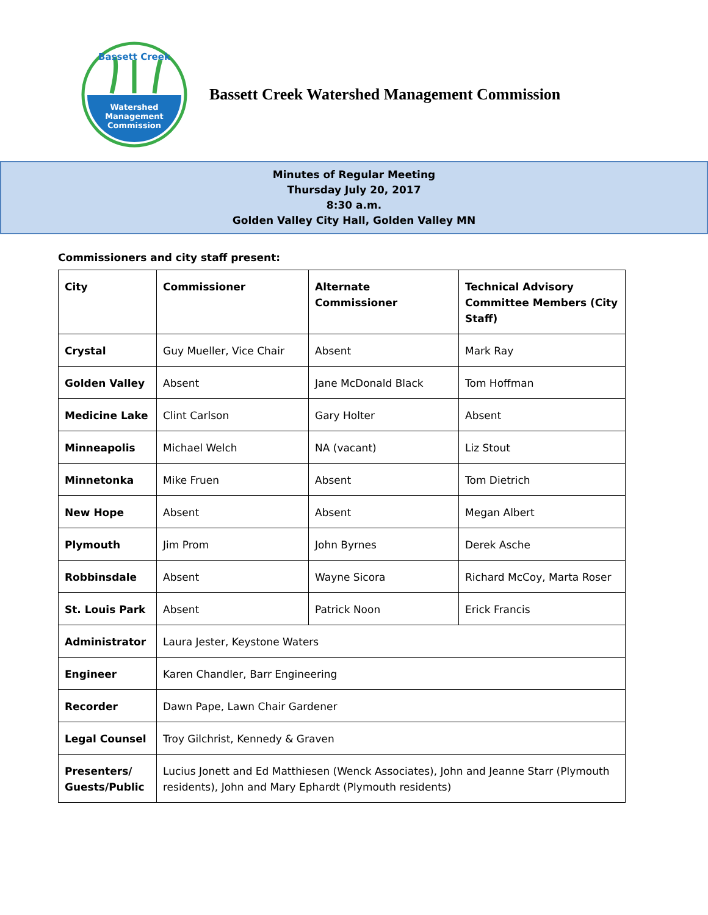Watershed
Management
Commission
Bassett Creek
Bassett Creek Watershed Management Commission
Minutes of Regular Meeting
Thursday July 20, 2017
8:30 a.m.
Golden Valley City Hall, Golden Valley MN
Commissioners and city staff present:
| City | Commissioner | Alternate Commissioner | Technical Advisory Committee Members (City Staff) |
| --- | --- | --- | --- |
| Crystal | Guy Mueller, Vice Chair | Absent | Mark Ray |
| Golden Valley | Absent | Jane McDonald Black | Tom Hoffman |
| Medicine Lake | Clint Carlson | Gary Holter | Absent |
| Minneapolis | Michael Welch | NA (vacant) | Liz Stout |
| Minnetonka | Mike Fruen | Absent | Tom Dietrich |
| New Hope | Absent | Absent | Megan Albert |
| Plymouth | Jim Prom | John Byrnes | Derek Asche |
| Robbinsdale | Absent | Wayne Sicora | Richard McCoy, Marta Roser |
| St. Louis Park | Absent | Patrick Noon | Erick Francis |
| Administrator | Laura Jester, Keystone Waters | | |
| Engineer | Karen Chandler, Barr Engineering | | |
| Recorder | Dawn Pape, Lawn Chair Gardener | | |
| Legal Counsel | Troy Gilchrist, Kennedy & Graven | | |
| Presenters/ Guests/Public | Lucius Jonett and Ed Matthiesen (Wenck Associates), John and Jeanne Starr (Plymouth residents), John and Mary Ephardt (Plymouth residents) | | |